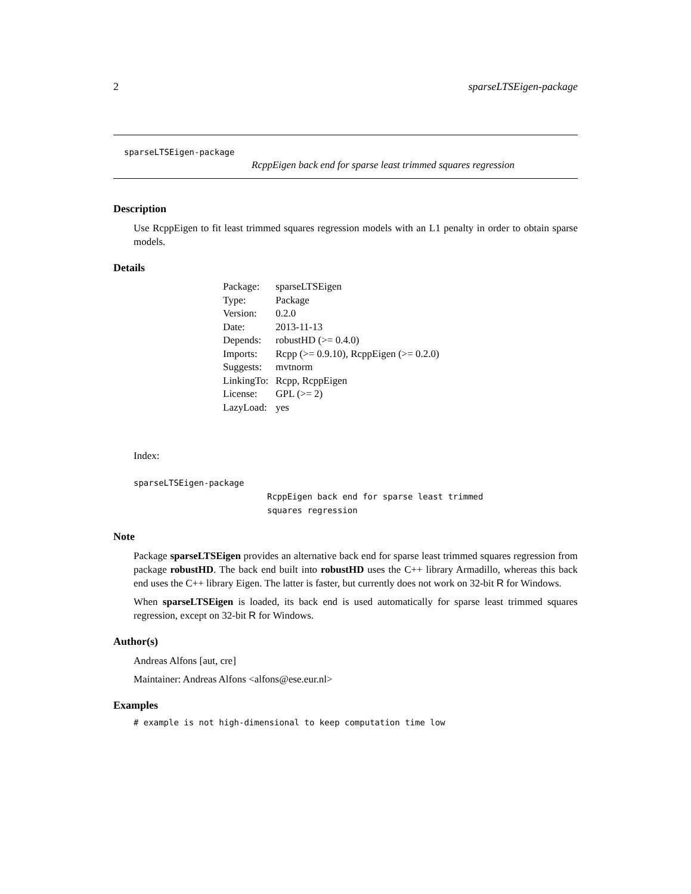2 sparseLTSEigen-package
sparseLTSEigen-package
RcppEigen back end for sparse least trimmed squares regression
Description
Use RcppEigen to fit least trimmed squares regression models with an L1 penalty in order to obtain sparse models.
Details
| Package: | sparseLTSEigen |
| Type: | Package |
| Version: | 0.2.0 |
| Date: | 2013-11-13 |
| Depends: | robustHD (>= 0.4.0) |
| Imports: | Rcpp (>= 0.9.10), RcppEigen (>= 0.2.0) |
| Suggests: | mvtnorm |
| LinkingTo: | Rcpp, RcppEigen |
| License: | GPL (>= 2) |
| LazyLoad: | yes |
Index:
sparseLTSEigen-package
RcppEigen back end for sparse least trimmed
squares regression
Note
Package sparseLTSEigen provides an alternative back end for sparse least trimmed squares regression from package robustHD. The back end built into robustHD uses the C++ library Armadillo, whereas this back end uses the C++ library Eigen. The latter is faster, but currently does not work on 32-bit R for Windows.
When sparseLTSEigen is loaded, its back end is used automatically for sparse least trimmed squares regression, except on 32-bit R for Windows.
Author(s)
Andreas Alfons [aut, cre]
Maintainer: Andreas Alfons <alfons@ese.eur.nl>
Examples
# example is not high-dimensional to keep computation time low